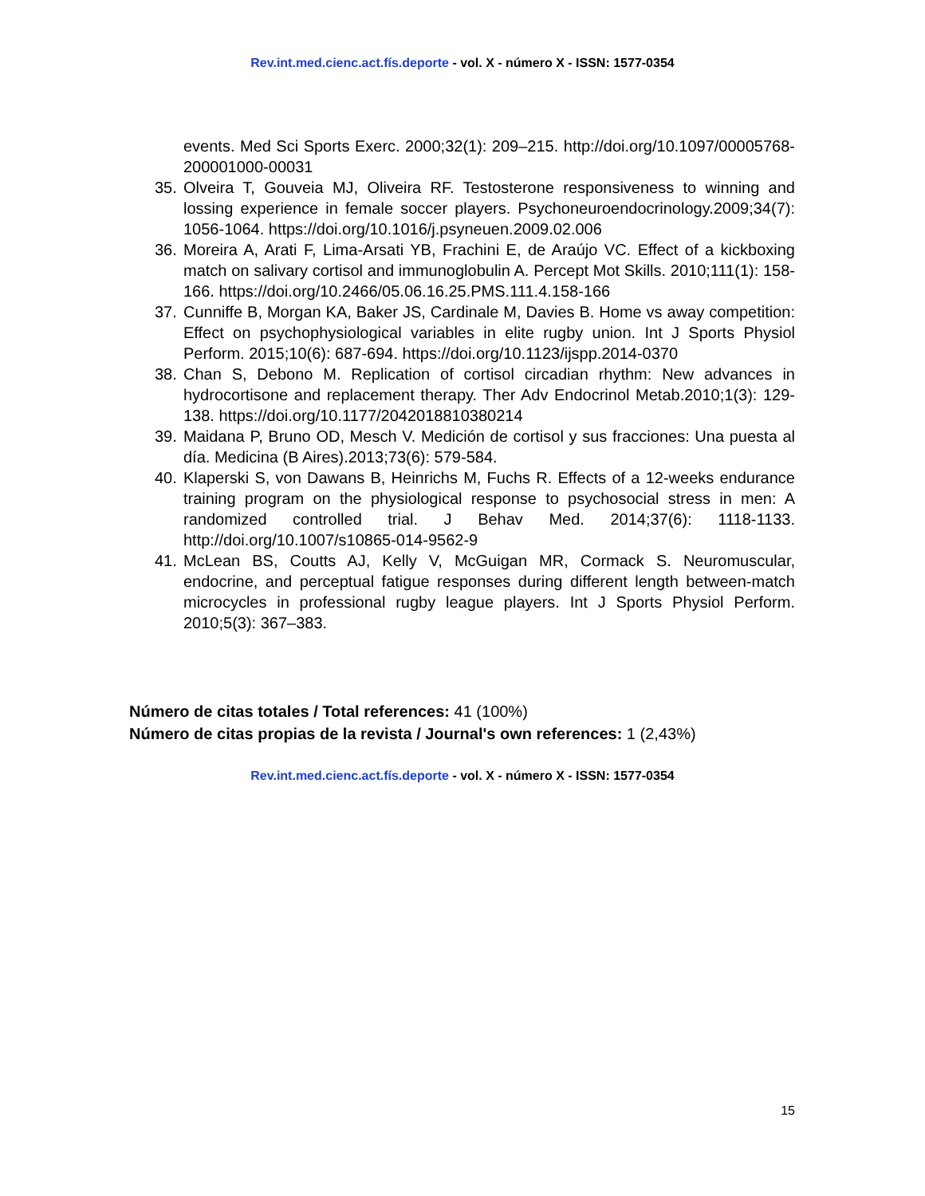Rev.int.med.cienc.act.fís.deporte - vol. X - número X - ISSN: 1577-0354
events. Med Sci Sports Exerc. 2000;32(1): 209–215. http://doi.org/10.1097/00005768-200001000-00031
35. Olveira T, Gouveia MJ, Oliveira RF. Testosterone responsiveness to winning and lossing experience in female soccer players. Psychoneuroendocrinology.2009;34(7): 1056-1064. https://doi.org/10.1016/j.psyneuen.2009.02.006
36. Moreira A, Arati F, Lima-Arsati YB, Frachini E, de Araújo VC. Effect of a kickboxing match on salivary cortisol and immunoglobulin A. Percept Mot Skills. 2010;111(1): 158-166. https://doi.org/10.2466/05.06.16.25.PMS.111.4.158-166
37. Cunniffe B, Morgan KA, Baker JS, Cardinale M, Davies B. Home vs away competition: Effect on psychophysiological variables in elite rugby union. Int J Sports Physiol Perform. 2015;10(6): 687-694. https://doi.org/10.1123/ijspp.2014-0370
38. Chan S, Debono M. Replication of cortisol circadian rhythm: New advances in hydrocortisone and replacement therapy. Ther Adv Endocrinol Metab.2010;1(3): 129-138. https://doi.org/10.1177/2042018810380214
39. Maidana P, Bruno OD, Mesch V. Medición de cortisol y sus fracciones: Una puesta al día. Medicina (B Aires).2013;73(6): 579-584.
40. Klaperski S, von Dawans B, Heinrichs M, Fuchs R. Effects of a 12-weeks endurance training program on the physiological response to psychosocial stress in men: A randomized controlled trial. J Behav Med. 2014;37(6): 1118-1133. http://doi.org/10.1007/s10865-014-9562-9
41. McLean BS, Coutts AJ, Kelly V, McGuigan MR, Cormack S. Neuromuscular, endocrine, and perceptual fatigue responses during different length between-match microcycles in professional rugby league players. Int J Sports Physiol Perform. 2010;5(3): 367–383.
Número de citas totales / Total references: 41 (100%)
Número de citas propias de la revista / Journal's own references: 1 (2,43%)
Rev.int.med.cienc.act.fís.deporte - vol. X - número X - ISSN: 1577-0354
15